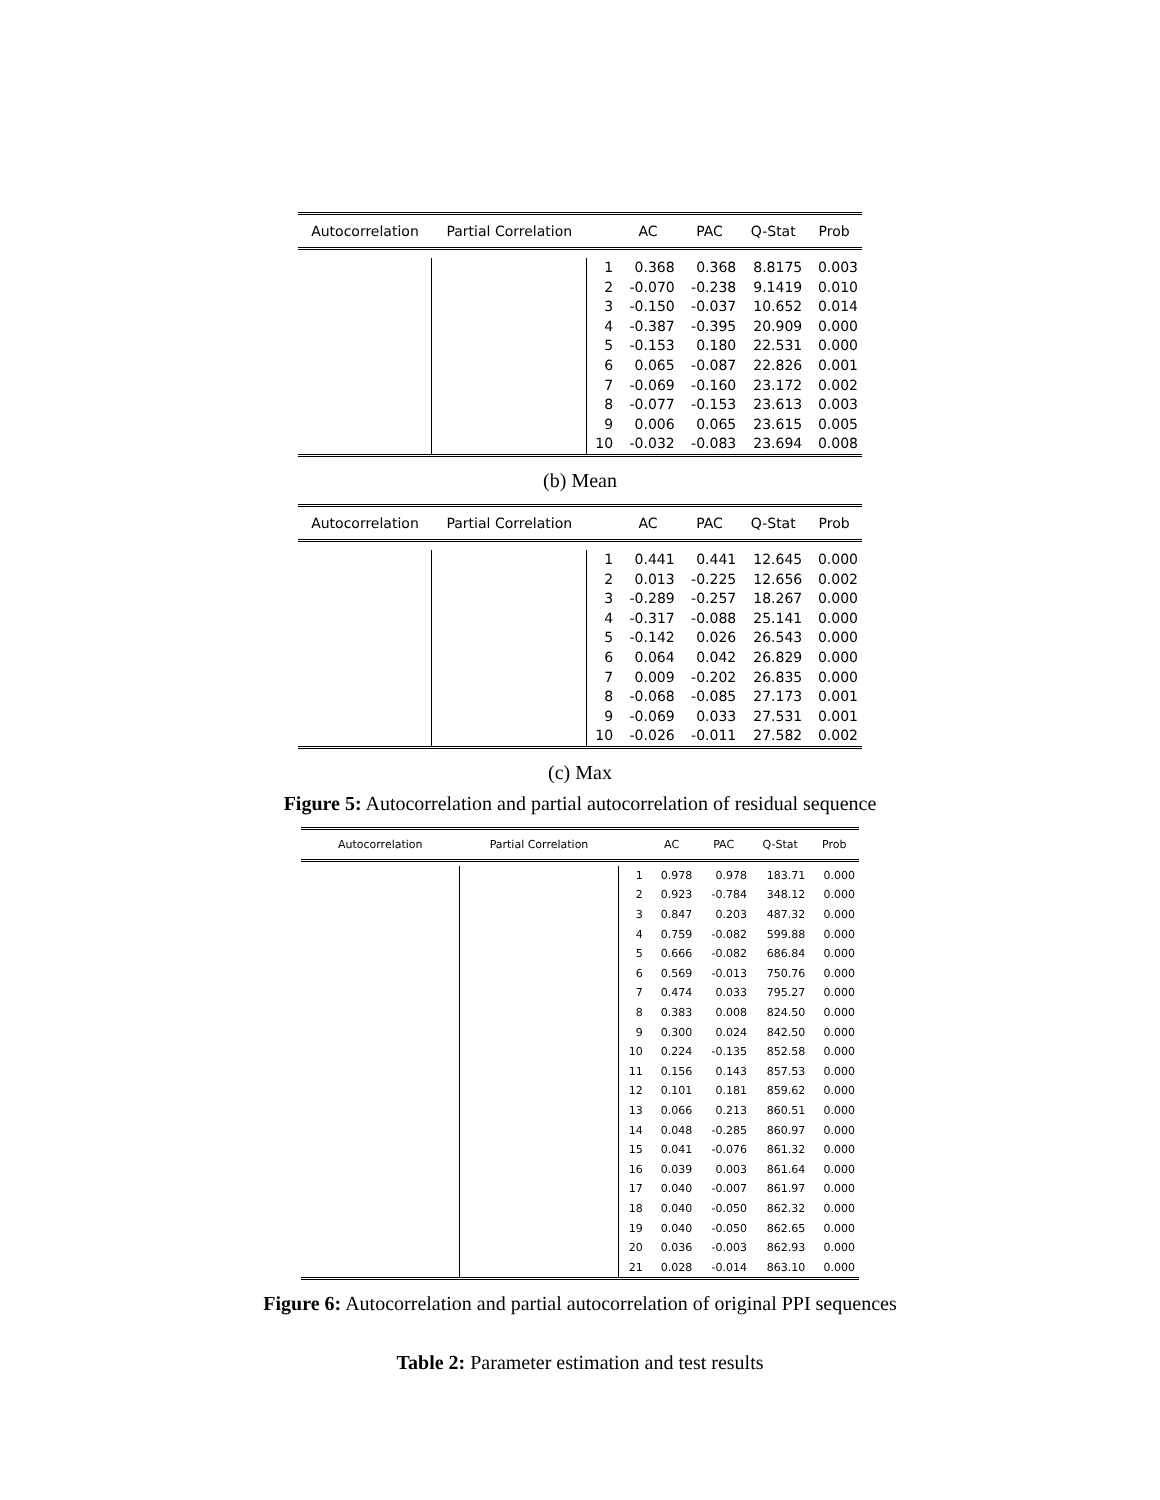| Autocorrelation | Partial Correlation | | AC | PAC | Q-Stat | Prob |
| --- | --- | --- | --- | --- | --- | --- |
| | | 1 | 0.368 | 0.368 | 8.8175 | 0.003 |
| | | 2 | -0.070 | -0.238 | 9.1419 | 0.010 |
| | | 3 | -0.150 | -0.037 | 10.652 | 0.014 |
| | | 4 | -0.387 | -0.395 | 20.909 | 0.000 |
| | | 5 | -0.153 | 0.180 | 22.531 | 0.000 |
| | | 6 | 0.065 | -0.087 | 22.826 | 0.001 |
| | | 7 | -0.069 | -0.160 | 23.172 | 0.002 |
| | | 8 | -0.077 | -0.153 | 23.613 | 0.003 |
| | | 9 | 0.006 | 0.065 | 23.615 | 0.005 |
| | | 10 | -0.032 | -0.083 | 23.694 | 0.008 |
(b) Mean
| Autocorrelation | Partial Correlation | | AC | PAC | Q-Stat | Prob |
| --- | --- | --- | --- | --- | --- | --- |
| | | 1 | 0.441 | 0.441 | 12.645 | 0.000 |
| | | 2 | 0.013 | -0.225 | 12.656 | 0.002 |
| | | 3 | -0.289 | -0.257 | 18.267 | 0.000 |
| | | 4 | -0.317 | -0.088 | 25.141 | 0.000 |
| | | 5 | -0.142 | 0.026 | 26.543 | 0.000 |
| | | 6 | 0.064 | 0.042 | 26.829 | 0.000 |
| | | 7 | 0.009 | -0.202 | 26.835 | 0.000 |
| | | 8 | -0.068 | -0.085 | 27.173 | 0.001 |
| | | 9 | -0.069 | 0.033 | 27.531 | 0.001 |
| | | 10 | -0.026 | -0.011 | 27.582 | 0.002 |
(c) Max
Figure 5: Autocorrelation and partial autocorrelation of residual sequence
| Autocorrelation | Partial Correlation | | AC | PAC | Q-Stat | Prob |
| --- | --- | --- | --- | --- | --- | --- |
| | | 1 | 0.978 | 0.978 | 183.71 | 0.000 |
| | | 2 | 0.923 | -0.784 | 348.12 | 0.000 |
| | | 3 | 0.847 | 0.203 | 487.32 | 0.000 |
| | | 4 | 0.759 | -0.082 | 599.88 | 0.000 |
| | | 5 | 0.666 | -0.082 | 686.84 | 0.000 |
| | | 6 | 0.569 | -0.013 | 750.76 | 0.000 |
| | | 7 | 0.474 | 0.033 | 795.27 | 0.000 |
| | | 8 | 0.383 | 0.008 | 824.50 | 0.000 |
| | | 9 | 0.300 | 0.024 | 842.50 | 0.000 |
| | | 10 | 0.224 | -0.135 | 852.58 | 0.000 |
| | | 11 | 0.156 | 0.143 | 857.53 | 0.000 |
| | | 12 | 0.101 | 0.181 | 859.62 | 0.000 |
| | | 13 | 0.066 | 0.213 | 860.51 | 0.000 |
| | | 14 | 0.048 | -0.285 | 860.97 | 0.000 |
| | | 15 | 0.041 | -0.076 | 861.32 | 0.000 |
| | | 16 | 0.039 | 0.003 | 861.64 | 0.000 |
| | | 17 | 0.040 | -0.007 | 861.97 | 0.000 |
| | | 18 | 0.040 | -0.050 | 862.32 | 0.000 |
| | | 19 | 0.040 | -0.050 | 862.65 | 0.000 |
| | | 20 | 0.036 | -0.003 | 862.93 | 0.000 |
| | | 21 | 0.028 | -0.014 | 863.10 | 0.000 |
Figure 6: Autocorrelation and partial autocorrelation of original PPI sequences
Table 2: Parameter estimation and test results